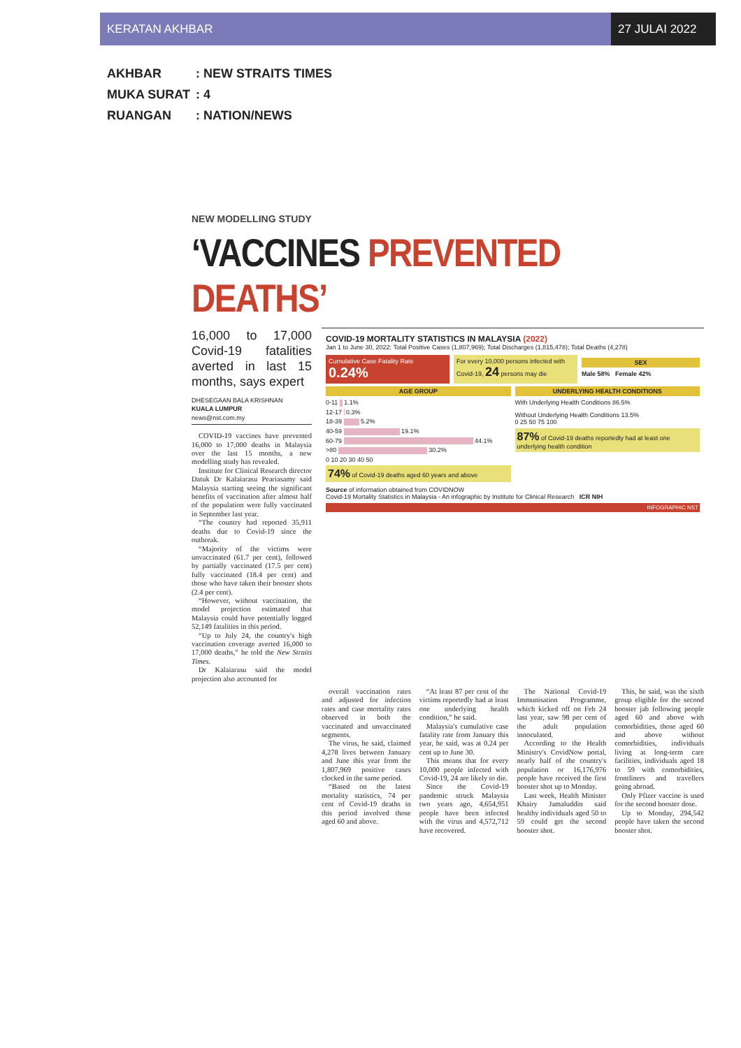KERATAN AKHBAR 27 JULAI 2022
AKHBAR: NEW STRAITS TIMES
MUKA SURAT: 4
RUANGAN: NATION/NEWS
NEW MODELLING STUDY
‘VACCINES PREVENTED DEATHS’
16,000 to 17,000 Covid-19 fatalities averted in last 15 months, says expert
DHESEGAAN BALA KRISHNAN
KUALA LUMPUR
news@nst.com.my
COVID-19 vaccines have prevented 16,000 to 17,000 deaths in Malaysia over the last 15 months, a new modelling study has revealed.
Institute for Clinical Research director Datuk Dr Kalaiarasu Peariasamy said Malaysia starting seeing the significant benefits of vaccination after almost half of the population were fully vaccinated in September last year.
“The country had reported 35,911 deaths due to Covid-19 since the outbreak.
“Majority of the victims were unvaccinated (61.7 per cent), followed by partially vaccinated (17.5 per cent) fully vaccinated (18.4 per cent) and those who have taken their booster shots (2.4 per cent).
“However, without vaccination, the model projection estimated that Malaysia could have potentially logged 52,149 fatalities in this period.
“Up to July 24, the country's high vaccination coverage averted 16,000 to 17,000 deaths,” he told the New Straits Times.
Dr Kalaiarasu said the model projection also accounted for
COVID-19 MORTALITY STATISTICS IN MALAYSIA (2022)
Jan 1 to June 30, 2022: Total Positive Cases (1,807,969); Total Discharges (1,815,478); Total Deaths (4,278)
Cumulative Case Fatality Rate 0.24%
For every 10,000 persons infected with Covid-19, 24 persons may die
SEX
Male 58% Female 42%
AGE GROUP
0-11 1.1%
12-17 0.3%
18-39 5.2%
40-59 19.1%
60-79 44.1%
>80 30.2%
0 10 20 30 40 50
74% of Covid-19 deaths aged 60 years and above
UNDERLYING HEALTH CONDITIONS
With Underlying Health Conditions 86.5%
Without Underlying Health Conditions 13.5%
0 25 50 75 100
87% of Covid-19 deaths reportedly had at least one underlying health condition
Source of information obtained from COVIDNOW
Covid-19 Mortality Statistics in Malaysia - An infographic by Institute for Clinical Research ICR NIH
INFOGRAPHIC NST
overall vaccination rates and adjusted for infection rates and case mortality rates observed in both the vaccinated and unvaccinated segments.
The virus, he said, claimed 4,278 lives between January and June this year from the 1,807,969 positive cases clocked in the same period.
“Based on the latest mortality statistics, 74 per cent of Covid-19 deaths in this period involved those aged 60 and above.
“At least 87 per cent of the victims reportedly had at least one underlying health condition,” he said.
Malaysia's cumulative case fatality rate from January this year, he said, was at 0.24 per cent up to June 30.
This means that for every 10,000 people infected with Covid-19, 24 are likely to die.
Since the Covid-19 pandemic struck Malaysia two years ago, 4,654,951 people have been infected with the virus and 4,572,712 have recovered.
The National Covid-19 Immunisation Programme, which kicked off on Feb 24 last year, saw 98 per cent of the adult population innoculated.
According to the Health Ministry's CovidNow portal, nearly half of the country's population or 16,176,976 people have received the first booster shot up to Monday.
Last week, Health Minister Khairy Jamaluddin said healthy individuals aged 50 to 59 could get the second booster shot.
This, he said, was the sixth group eligible for the second booster jab following people aged 60 and above with comorbidities, those aged 60 and above without comorbidities, individuals living at long-term care facilities, individuals aged 18 to 59 with comorbidities, frontliners and travellers going abroad.
Only Pfizer vaccine is used for the second booster dose.
Up to Monday, 294,542 people have taken the second booster shot.